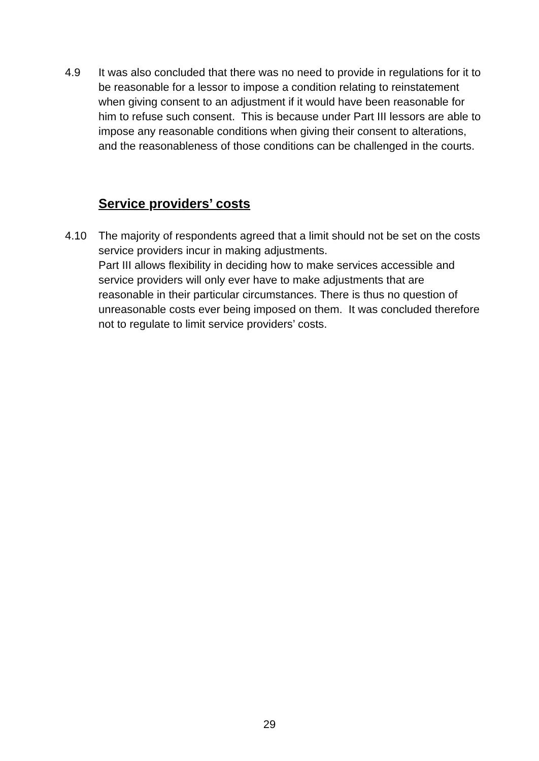4.9 It was also concluded that there was no need to provide in regulations for it to be reasonable for a lessor to impose a condition relating to reinstatement when giving consent to an adjustment if it would have been reasonable for him to refuse such consent. This is because under Part III lessors are able to impose any reasonable conditions when giving their consent to alterations, and the reasonableness of those conditions can be challenged in the courts.
Service providers’ costs
4.10 The majority of respondents agreed that a limit should not be set on the costs service providers incur in making adjustments.
Part III allows flexibility in deciding how to make services accessible and service providers will only ever have to make adjustments that are reasonable in their particular circumstances. There is thus no question of unreasonable costs ever being imposed on them. It was concluded therefore not to regulate to limit service providers’ costs.
29